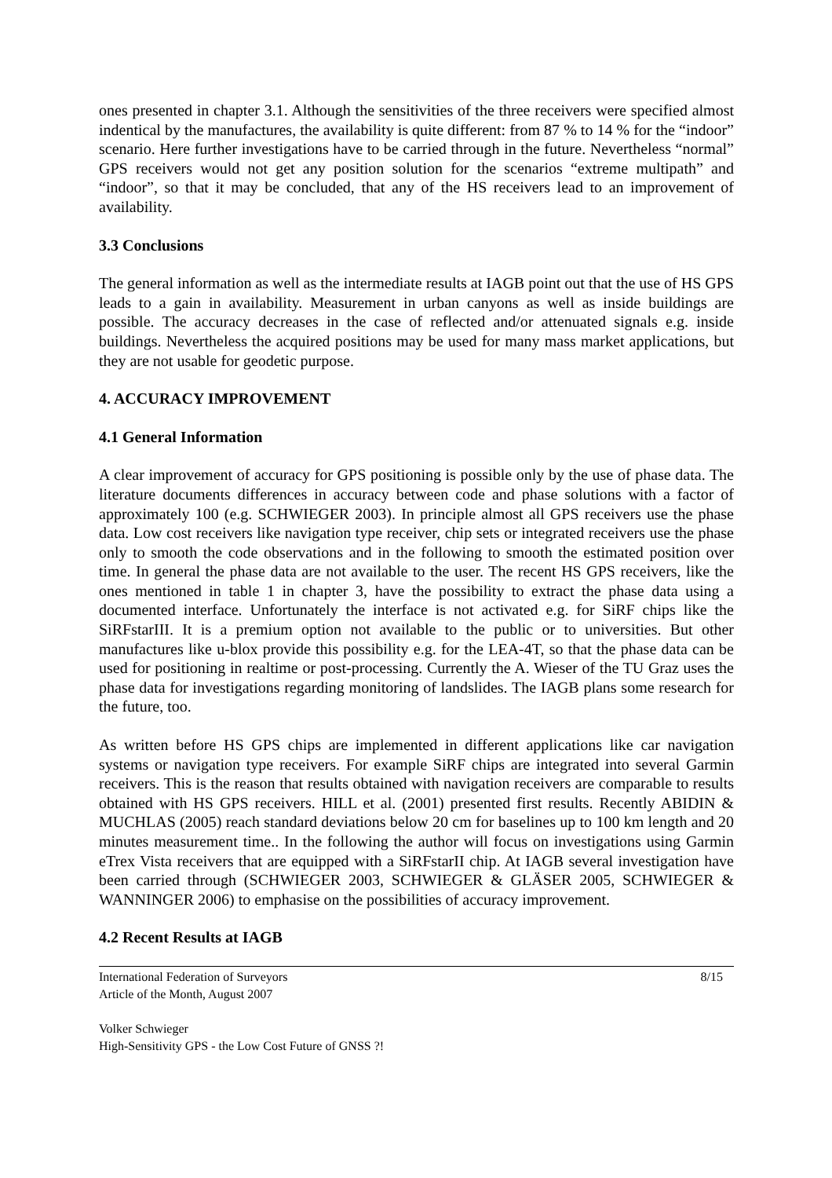ones presented in chapter 3.1. Although the sensitivities of the three receivers were specified almost indentical by the manufactures, the availability is quite different: from 87 % to 14 % for the “indoor” scenario. Here further investigations have to be carried through in the future. Nevertheless “normal” GPS receivers would not get any position solution for the scenarios “extreme multipath” and “indoor”, so that it may be concluded, that any of the HS receivers lead to an improvement of availability.
3.3 Conclusions
The general information as well as the intermediate results at IAGB point out that the use of HS GPS leads to a gain in availability. Measurement in urban canyons as well as inside buildings are possible. The accuracy decreases in the case of reflected and/or attenuated signals e.g. inside buildings. Nevertheless the acquired positions may be used for many mass market applications, but they are not usable for geodetic purpose.
4. ACCURACY IMPROVEMENT
4.1 General Information
A clear improvement of accuracy for GPS positioning is possible only by the use of phase data. The literature documents differences in accuracy between code and phase solutions with a factor of approximately 100 (e.g. SCHWIEGER 2003). In principle almost all GPS receivers use the phase data. Low cost receivers like navigation type receiver, chip sets or integrated receivers use the phase only to smooth the code observations and in the following to smooth the estimated position over time. In general the phase data are not available to the user. The recent HS GPS receivers, like the ones mentioned in table 1 in chapter 3, have the possibility to extract the phase data using a documented interface. Unfortunately the interface is not activated e.g. for SiRF chips like the SiRFstarIII. It is a premium option not available to the public or to universities. But other manufactures like u-blox provide this possibility e.g. for the LEA-4T, so that the phase data can be used for positioning in realtime or post-processing. Currently the A. Wieser of the TU Graz uses the phase data for investigations regarding monitoring of landslides. The IAGB plans some research for the future, too.
As written before HS GPS chips are implemented in different applications like car navigation systems or navigation type receivers. For example SiRF chips are integrated into several Garmin receivers. This is the reason that results obtained with navigation receivers are comparable to results obtained with HS GPS receivers. HILL et al. (2001) presented first results. Recently ABIDIN & MUCHLAS (2005) reach standard deviations below 20 cm for baselines up to 100 km length and 20 minutes measurement time.. In the following the author will focus on investigations using Garmin eTrex Vista receivers that are equipped with a SiRFstarII chip. At IAGB several investigation have been carried through (SCHWIEGER 2003, SCHWIEGER & GLÄSER 2005, SCHWIEGER & WANNINGER 2006) to emphasise on the possibilities of accuracy improvement.
4.2 Recent Results at IAGB
International Federation of Surveyors 8/15
Article of the Month, August 2007
Volker Schwieger
High-Sensitivity GPS - the Low Cost Future of GNSS ?!